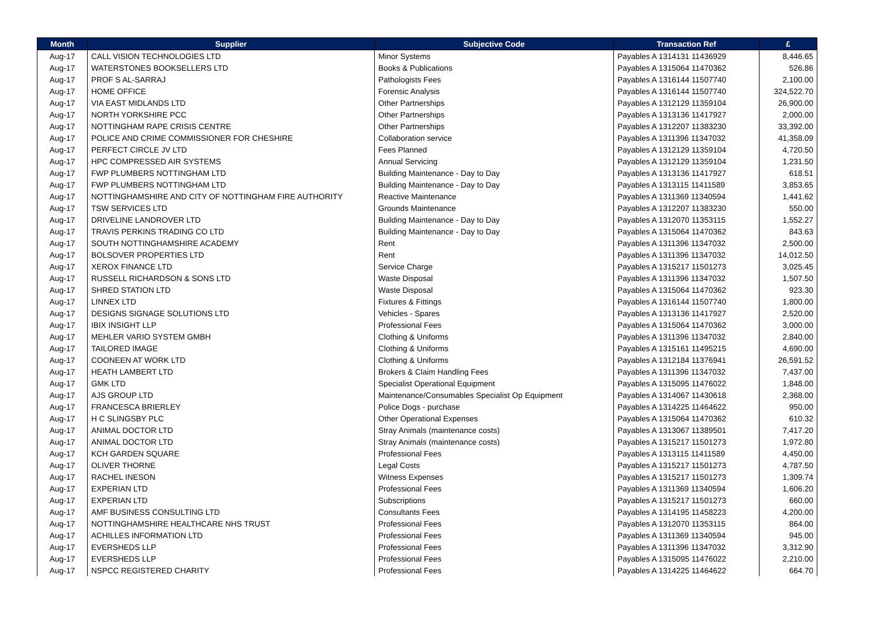| Month | Supplier | Subjective Code | Transaction Ref | £ |
| --- | --- | --- | --- | --- |
| Aug-17 | CALL VISION TECHNOLOGIES LTD | Minor Systems | Payables A 1314131 11436929 | 8,446.65 |
| Aug-17 | WATERSTONES BOOKSELLERS LTD | Books & Publications | Payables A 1315064 11470362 | 526.86 |
| Aug-17 | PROF S AL-SARRAJ | Pathologists Fees | Payables A 1316144 11507740 | 2,100.00 |
| Aug-17 | HOME OFFICE | Forensic Analysis | Payables A 1316144 11507740 | 324,522.70 |
| Aug-17 | VIA EAST MIDLANDS LTD | Other Partnerships | Payables A 1312129 11359104 | 26,900.00 |
| Aug-17 | NORTH YORKSHIRE PCC | Other Partnerships | Payables A 1313136 11417927 | 2,000.00 |
| Aug-17 | NOTTINGHAM RAPE CRISIS CENTRE | Other Partnerships | Payables A 1312207 11383230 | 33,392.00 |
| Aug-17 | POLICE AND CRIME COMMISSIONER FOR CHESHIRE | Collaboration service | Payables A 1311396 11347032 | 41,358.09 |
| Aug-17 | PERFECT CIRCLE JV LTD | Fees Planned | Payables A 1312129 11359104 | 4,720.50 |
| Aug-17 | HPC COMPRESSED AIR SYSTEMS | Annual Servicing | Payables A 1312129 11359104 | 1,231.50 |
| Aug-17 | FWP PLUMBERS NOTTINGHAM LTD | Building Maintenance - Day to Day | Payables A 1313136 11417927 | 618.51 |
| Aug-17 | FWP PLUMBERS NOTTINGHAM LTD | Building Maintenance - Day to Day | Payables A 1313115 11411589 | 3,853.65 |
| Aug-17 | NOTTINGHAMSHIRE AND CITY OF NOTTINGHAM FIRE AUTHORITY | Reactive Maintenance | Payables A 1311369 11340594 | 1,441.62 |
| Aug-17 | TSW SERVICES LTD | Grounds Maintenance | Payables A 1312207 11383230 | 550.00 |
| Aug-17 | DRIVELINE LANDROVER LTD | Building Maintenance - Day to Day | Payables A 1312070 11353115 | 1,552.27 |
| Aug-17 | TRAVIS PERKINS TRADING CO LTD | Building Maintenance - Day to Day | Payables A 1315064 11470362 | 843.63 |
| Aug-17 | SOUTH NOTTINGHAMSHIRE ACADEMY | Rent | Payables A 1311396 11347032 | 2,500.00 |
| Aug-17 | BOLSOVER PROPERTIES LTD | Rent | Payables A 1311396 11347032 | 14,012.50 |
| Aug-17 | XEROX FINANCE LTD | Service Charge | Payables A 1315217 11501273 | 3,025.45 |
| Aug-17 | RUSSELL RICHARDSON & SONS LTD | Waste Disposal | Payables A 1311396 11347032 | 1,507.50 |
| Aug-17 | SHRED STATION LTD | Waste Disposal | Payables A 1315064 11470362 | 923.30 |
| Aug-17 | LINNEX LTD | Fixtures & Fittings | Payables A 1316144 11507740 | 1,800.00 |
| Aug-17 | DESIGNS SIGNAGE SOLUTIONS LTD | Vehicles - Spares | Payables A 1313136 11417927 | 2,520.00 |
| Aug-17 | IBIX INSIGHT LLP | Professional Fees | Payables A 1315064 11470362 | 3,000.00 |
| Aug-17 | MEHLER VARIO SYSTEM GMBH | Clothing & Uniforms | Payables A 1311396 11347032 | 2,840.00 |
| Aug-17 | TAILORED IMAGE | Clothing & Uniforms | Payables A 1315161 11495215 | 4,690.00 |
| Aug-17 | COONEEN AT WORK LTD | Clothing & Uniforms | Payables A 1312184 11376941 | 26,591.52 |
| Aug-17 | HEATH LAMBERT LTD | Brokers & Claim Handling Fees | Payables A 1311396 11347032 | 7,437.00 |
| Aug-17 | GMK LTD | Specialist Operational Equipment | Payables A 1315095 11476022 | 1,848.00 |
| Aug-17 | AJS GROUP LTD | Maintenance/Consumables Specialist Op Equipment | Payables A 1314067 11430618 | 2,368.00 |
| Aug-17 | FRANCESCA BRIERLEY | Police Dogs - purchase | Payables A 1314225 11464622 | 950.00 |
| Aug-17 | H C SLINGSBY PLC | Other Operational Expenses | Payables A 1315064 11470362 | 610.32 |
| Aug-17 | ANIMAL DOCTOR LTD | Stray Animals (maintenance costs) | Payables A 1313067 11389501 | 7,417.20 |
| Aug-17 | ANIMAL DOCTOR LTD | Stray Animals (maintenance costs) | Payables A 1315217 11501273 | 1,972.80 |
| Aug-17 | KCH GARDEN SQUARE | Professional Fees | Payables A 1313115 11411589 | 4,450.00 |
| Aug-17 | OLIVER THORNE | Legal Costs | Payables A 1315217 11501273 | 4,787.50 |
| Aug-17 | RACHEL INESON | Witness Expenses | Payables A 1315217 11501273 | 1,309.74 |
| Aug-17 | EXPERIAN LTD | Professional Fees | Payables A 1311369 11340594 | 1,606.20 |
| Aug-17 | EXPERIAN LTD | Subscriptions | Payables A 1315217 11501273 | 660.00 |
| Aug-17 | AMF BUSINESS CONSULTING LTD | Consultants Fees | Payables A 1314195 11458223 | 4,200.00 |
| Aug-17 | NOTTINGHAMSHIRE HEALTHCARE NHS TRUST | Professional Fees | Payables A 1312070 11353115 | 864.00 |
| Aug-17 | ACHILLES INFORMATION LTD | Professional Fees | Payables A 1311369 11340594 | 945.00 |
| Aug-17 | EVERSHEDS LLP | Professional Fees | Payables A 1311396 11347032 | 3,312.90 |
| Aug-17 | EVERSHEDS LLP | Professional Fees | Payables A 1315095 11476022 | 2,210.00 |
| Aug-17 | NSPCC REGISTERED CHARITY | Professional Fees | Payables A 1314225 11464622 | 664.70 |